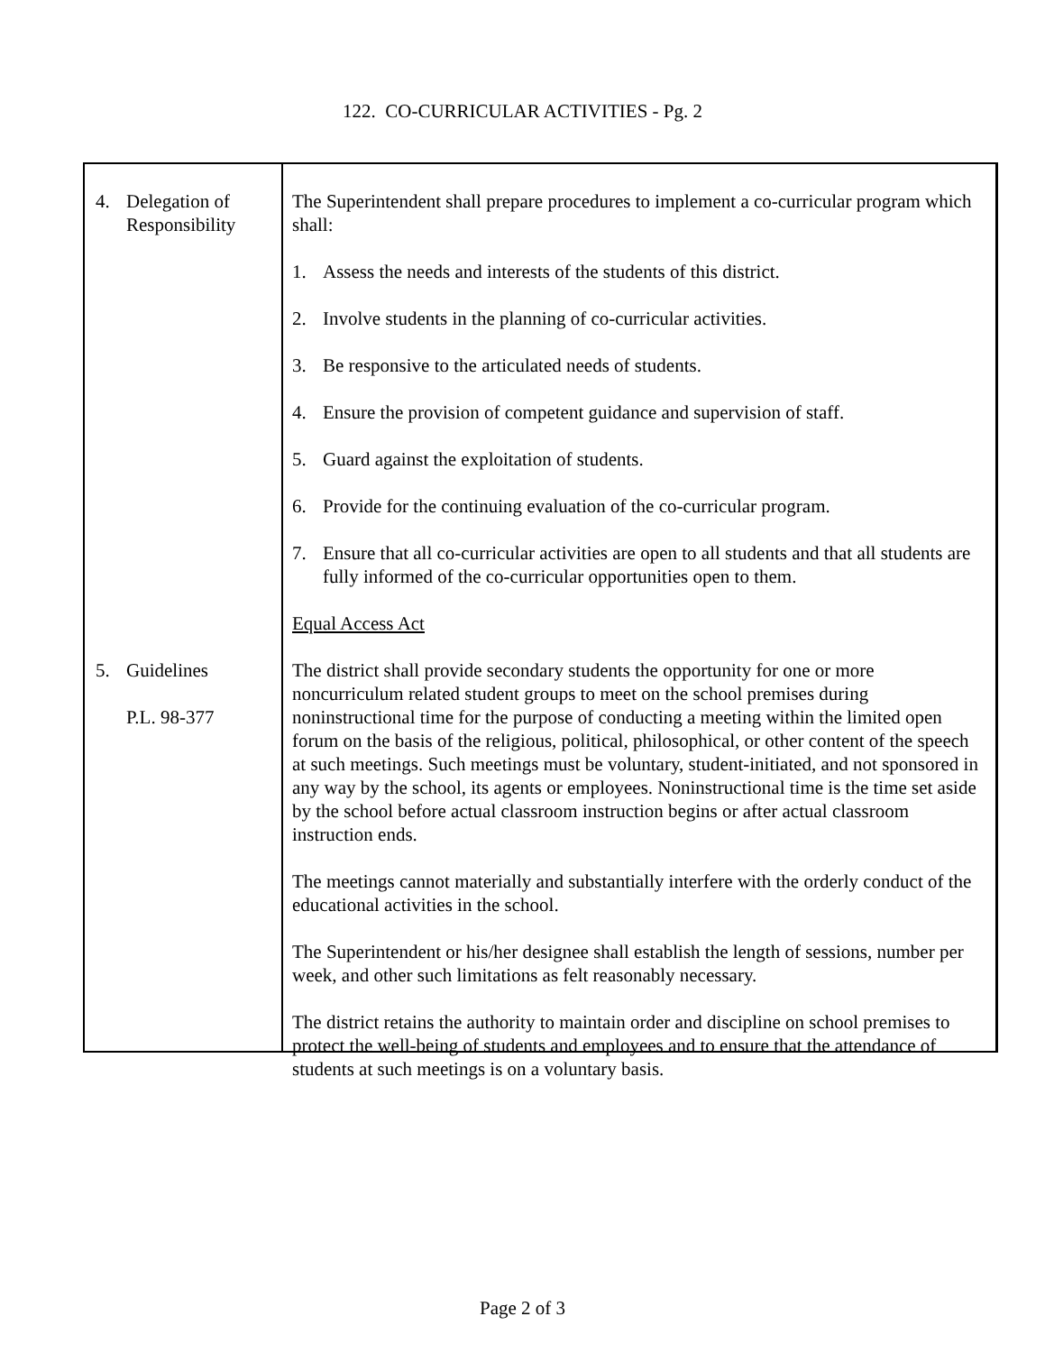122. CO-CURRICULAR ACTIVITIES - Pg. 2
4. Delegation of
Responsibility
5. Guidelines
P.L. 98-377
The Superintendent shall prepare procedures to implement a co-curricular program which shall:
1. Assess the needs and interests of the students of this district.
2. Involve students in the planning of co-curricular activities.
3. Be responsive to the articulated needs of students.
4. Ensure the provision of competent guidance and supervision of staff.
5. Guard against the exploitation of students.
6. Provide for the continuing evaluation of the co-curricular program.
7. Ensure that all co-curricular activities are open to all students and that all students are fully informed of the co-curricular opportunities open to them.
Equal Access Act
The district shall provide secondary students the opportunity for one or more noncurriculum related student groups to meet on the school premises during noninstructional time for the purpose of conducting a meeting within the limited open forum on the basis of the religious, political, philosophical, or other content of the speech at such meetings. Such meetings must be voluntary, student-initiated, and not sponsored in any way by the school, its agents or employees. Noninstructional time is the time set aside by the school before actual classroom instruction begins or after actual classroom instruction ends.
The meetings cannot materially and substantially interfere with the orderly conduct of the educational activities in the school.
The Superintendent or his/her designee shall establish the length of sessions, number per week, and other such limitations as felt reasonably necessary.
The district retains the authority to maintain order and discipline on school premises to protect the well-being of students and employees and to ensure that the attendance of students at such meetings is on a voluntary basis.
Page 2 of 3